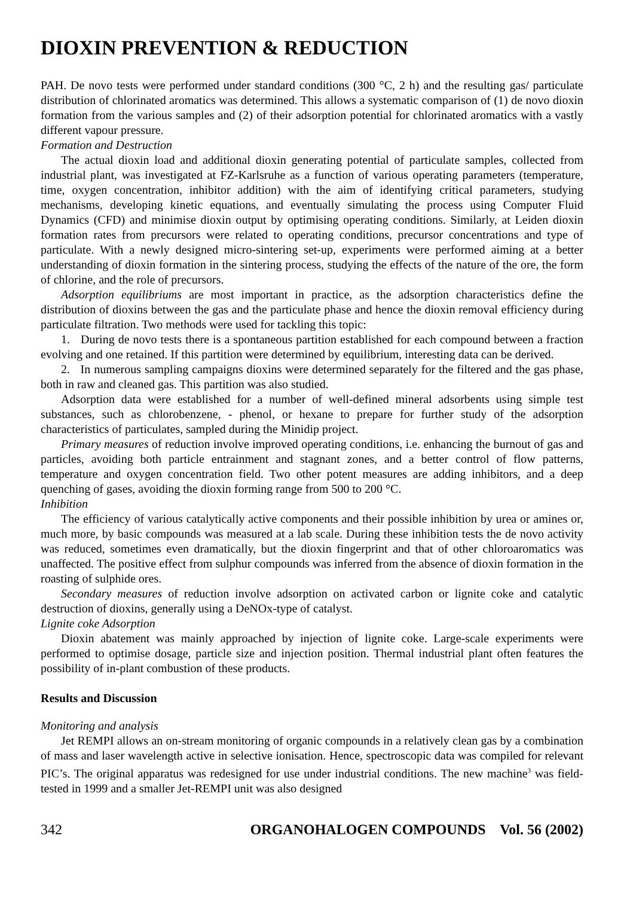DIOXIN PREVENTION & REDUCTION
PAH. De novo tests were performed under standard conditions (300 °C, 2 h) and the resulting gas/ particulate distribution of chlorinated aromatics was determined. This allows a systematic comparison of (1) de novo dioxin formation from the various samples and (2) of their adsorption potential for chlorinated aromatics with a vastly different vapour pressure.
Formation and Destruction
The actual dioxin load and additional dioxin generating potential of particulate samples, collected from industrial plant, was investigated at FZ-Karlsruhe as a function of various operating parameters (temperature, time, oxygen concentration, inhibitor addition) with the aim of identifying critical parameters, studying mechanisms, developing kinetic equations, and eventually simulating the process using Computer Fluid Dynamics (CFD) and minimise dioxin output by optimising operating conditions. Similarly, at Leiden dioxin formation rates from precursors were related to operating conditions, precursor concentrations and type of particulate. With a newly designed micro-sintering set-up, experiments were performed aiming at a better understanding of dioxin formation in the sintering process, studying the effects of the nature of the ore, the form of chlorine, and the role of precursors.
Adsorption equilibriums are most important in practice, as the adsorption characteristics define the distribution of dioxins between the gas and the particulate phase and hence the dioxin removal efficiency during particulate filtration. Two methods were used for tackling this topic:
1. During de novo tests there is a spontaneous partition established for each compound between a fraction evolving and one retained. If this partition were determined by equilibrium, interesting data can be derived.
2. In numerous sampling campaigns dioxins were determined separately for the filtered and the gas phase, both in raw and cleaned gas. This partition was also studied.
Adsorption data were established for a number of well-defined mineral adsorbents using simple test substances, such as chlorobenzene, - phenol, or hexane to prepare for further study of the adsorption characteristics of particulates, sampled during the Minidip project.
Primary measures of reduction involve improved operating conditions, i.e. enhancing the burnout of gas and particles, avoiding both particle entrainment and stagnant zones, and a better control of flow patterns, temperature and oxygen concentration field. Two other potent measures are adding inhibitors, and a deep quenching of gases, avoiding the dioxin forming range from 500 to 200 °C.
Inhibition
The efficiency of various catalytically active components and their possible inhibition by urea or amines or, much more, by basic compounds was measured at a lab scale. During these inhibition tests the de novo activity was reduced, sometimes even dramatically, but the dioxin fingerprint and that of other chloroaromatics was unaffected. The positive effect from sulphur compounds was inferred from the absence of dioxin formation in the roasting of sulphide ores.
Secondary measures of reduction involve adsorption on activated carbon or lignite coke and catalytic destruction of dioxins, generally using a DeNOx-type of catalyst.
Lignite coke Adsorption
Dioxin abatement was mainly approached by injection of lignite coke. Large-scale experiments were performed to optimise dosage, particle size and injection position. Thermal industrial plant often features the possibility of in-plant combustion of these products.
Results and Discussion
Monitoring and analysis
Jet REMPI allows an on-stream monitoring of organic compounds in a relatively clean gas by a combination of mass and laser wavelength active in selective ionisation. Hence, spectroscopic data was compiled for relevant PIC’s. The original apparatus was redesigned for use under industrial conditions. The new machine<sup>3</sup> was field-tested in 1999 and a smaller Jet-REMPI unit was also designed
342 ORGANOHALOGEN COMPOUNDS Vol. 56 (2002)